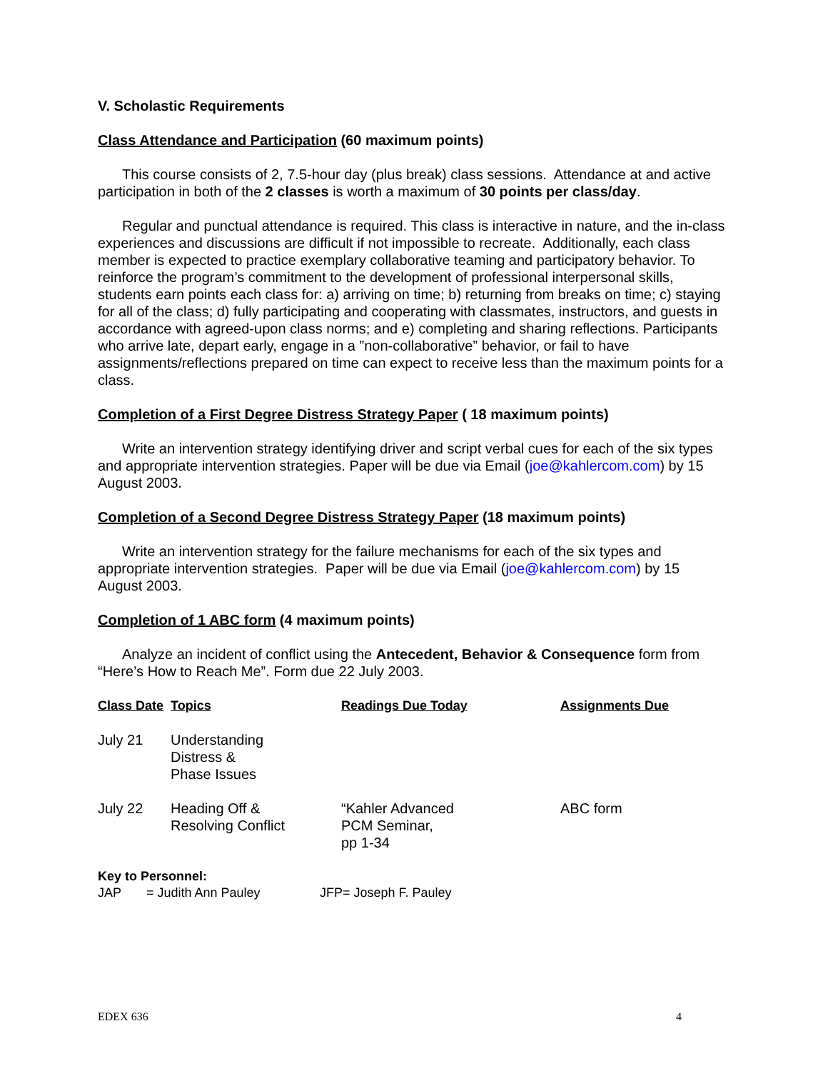V. Scholastic Requirements
Class Attendance and Participation (60 maximum points)
This course consists of 2, 7.5-hour day (plus break) class sessions. Attendance at and active participation in both of the 2 classes is worth a maximum of 30 points per class/day.
Regular and punctual attendance is required. This class is interactive in nature, and the in-class experiences and discussions are difficult if not impossible to recreate. Additionally, each class member is expected to practice exemplary collaborative teaming and participatory behavior. To reinforce the program’s commitment to the development of professional interpersonal skills, students earn points each class for: a) arriving on time; b) returning from breaks on time; c) staying for all of the class; d) fully participating and cooperating with classmates, instructors, and guests in accordance with agreed-upon class norms; and e) completing and sharing reflections. Participants who arrive late, depart early, engage in a ”non-collaborative” behavior, or fail to have assignments/reflections prepared on time can expect to receive less than the maximum points for a class.
Completion of a First Degree Distress Strategy Paper ( 18 maximum points)
Write an intervention strategy identifying driver and script verbal cues for each of the six types and appropriate intervention strategies. Paper will be due via Email (joe@kahlercom.com) by 15 August 2003.
Completion of a Second Degree Distress Strategy Paper (18 maximum points)
Write an intervention strategy for the failure mechanisms for each of the six types and appropriate intervention strategies. Paper will be due via Email (joe@kahlercom.com) by 15 August 2003.
Completion of 1 ABC form (4 maximum points)
Analyze an incident of conflict using the Antecedent, Behavior & Consequence form from “Here’s How to Reach Me”. Form due 22 July 2003.
| Class Date | Topics | Readings Due Today | Assignments Due |
| --- | --- | --- | --- |
| July 21 | Understanding Distress & Phase Issues | | |
| July 22 | Heading Off & Resolving Conflict | “Kahler Advanced PCM Seminar, pp 1-34 | ABC form |
Key to Personnel:
JAP = Judith Ann Pauley JFP= Joseph F. Pauley
EDEX 636 4